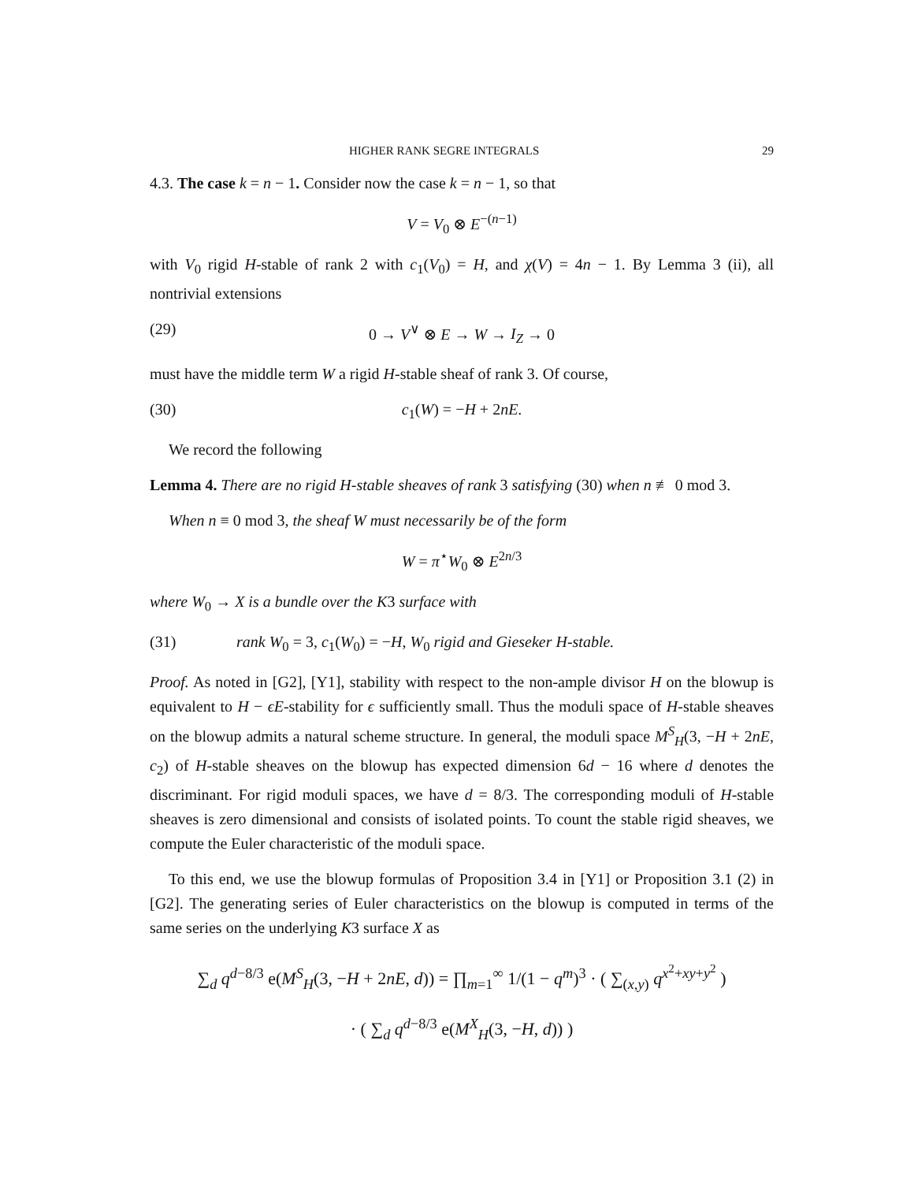HIGHER RANK SEGRE INTEGRALS 29
4.3. The case k = n − 1. Consider now the case k = n − 1, so that
V = V<sub>0</sub> ⊗ E<sup>−(n−1)</sup>
with V<sub>0</sub> rigid H-stable of rank 2 with c<sub>1</sub>(V<sub>0</sub>) = H, and χ(V) = 4n − 1. By Lemma 3 (ii), all nontrivial extensions
(29) 0 → V<sup>∨</sup> ⊗ E → W → I<sub>Z</sub> → 0
must have the middle term W a rigid H-stable sheaf of rank 3. Of course,
(30) c<sub>1</sub>(W) = −H + 2nE.
We record the following
Lemma 4. There are no rigid H-stable sheaves of rank 3 satisfying (30) when n ≢ 0 mod 3.
When n ≡ 0 mod 3, the sheaf W must necessarily be of the form
W = π<sup>⋆</sup>W<sub>0</sub> ⊗ E<sup>2n/3</sup>
where W<sub>0</sub> → X is a bundle over the K3 surface with
(31) rank W<sub>0</sub> = 3, c<sub>1</sub>(W<sub>0</sub>) = −H, W<sub>0</sub> rigid and Gieseker H-stable.
Proof. As noted in [G2], [Y1], stability with respect to the non-ample divisor H on the blowup is equivalent to H − ϵE-stability for ϵ sufficiently small. Thus the moduli space of H-stable sheaves on the blowup admits a natural scheme structure. In general, the moduli space M<sup>S</sup><sub>H</sub>(3, −H + 2nE, c<sub>2</sub>) of H-stable sheaves on the blowup has expected dimension 6d − 16 where d denotes the discriminant. For rigid moduli spaces, we have d = 8/3. The corresponding moduli of H-stable sheaves is zero dimensional and consists of isolated points. To count the stable rigid sheaves, we compute the Euler characteristic of the moduli space.
To this end, we use the blowup formulas of Proposition 3.4 in [Y1] or Proposition 3.1 (2) in [G2]. The generating series of Euler characteristics on the blowup is computed in terms of the same series on the underlying K3 surface X as
∑<sub>d</sub> q<sup>d−8/3</sup> e(M<sup>S</sup><sub>H</sub>(3, −H + 2nE, d)) = ∏<sub>m=1</sub><sup>∞</sup> 1/(1 − q<sup>m</sup>)<sup>3</sup> · ( ∑<sub>(x,y)</sub> q<sup>x<sup>2</sup>+xy+y<sup>2</sup></sup> )
· ( ∑<sub>d</sub> q<sup>d−8/3</sup> e(M<sup>X</sup><sub>H</sub>(3, −H, d)) )